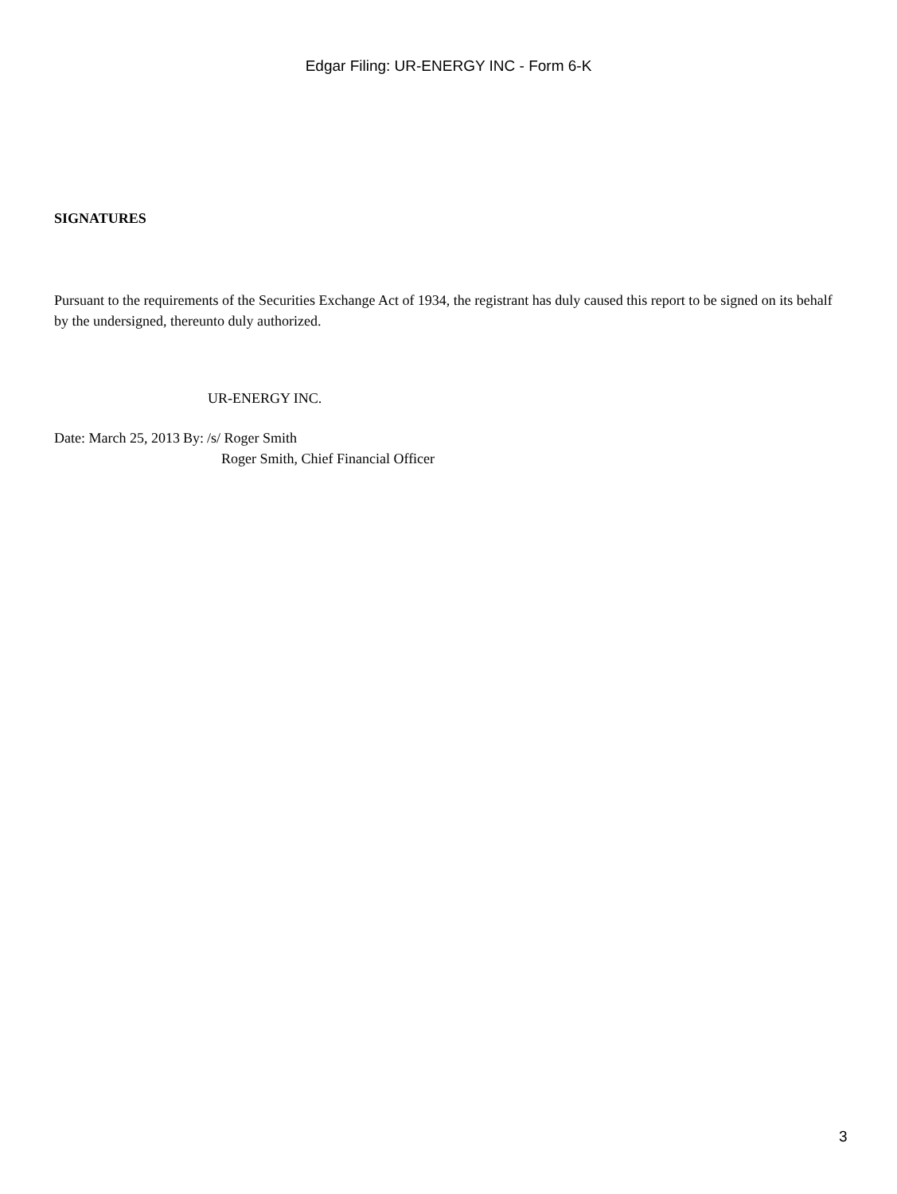Edgar Filing: UR-ENERGY INC - Form 6-K
SIGNATURES
Pursuant to the requirements of the Securities Exchange Act of 1934, the registrant has duly caused this report to be signed on its behalf by the undersigned, thereunto duly authorized.
UR-ENERGY INC.
| Date: March 25, 2013 | By: | /s/ Roger Smith |
| | | Roger Smith, Chief Financial Officer |
3